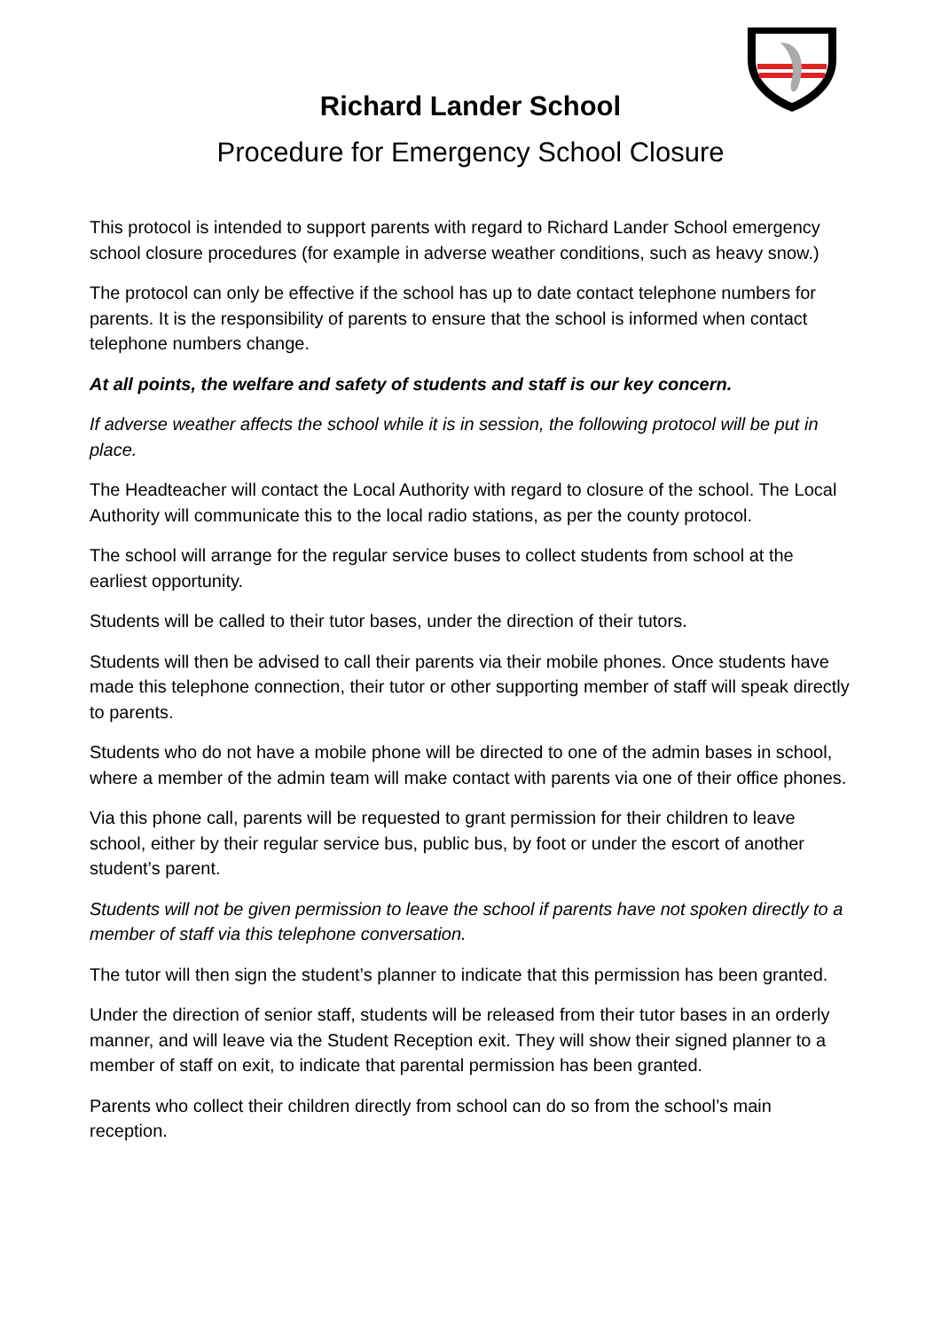Richard Lander School
Procedure for Emergency School Closure
This protocol is intended to support parents with regard to Richard Lander School emergency school closure procedures (for example in adverse weather conditions, such as heavy snow.)
The protocol can only be effective if the school has up to date contact telephone numbers for parents. It is the responsibility of parents to ensure that the school is informed when contact telephone numbers change.
At all points, the welfare and safety of students and staff is our key concern.
If adverse weather affects the school while it is in session, the following protocol will be put in place.
The Headteacher will contact the Local Authority with regard to closure of the school. The Local Authority will communicate this to the local radio stations, as per the county protocol.
The school will arrange for the regular service buses to collect students from school at the earliest opportunity.
Students will be called to their tutor bases, under the direction of their tutors.
Students will then be advised to call their parents via their mobile phones. Once students have made this telephone connection, their tutor or other supporting member of staff will speak directly to parents.
Students who do not have a mobile phone will be directed to one of the admin bases in school, where a member of the admin team will make contact with parents via one of their office phones.
Via this phone call, parents will be requested to grant permission for their children to leave school, either by their regular service bus, public bus, by foot or under the escort of another student’s parent.
Students will not be given permission to leave the school if parents have not spoken directly to a member of staff via this telephone conversation.
The tutor will then sign the student’s planner to indicate that this permission has been granted.
Under the direction of senior staff, students will be released from their tutor bases in an orderly manner, and will leave via the Student Reception exit. They will show their signed planner to a member of staff on exit, to indicate that parental permission has been granted.
Parents who collect their children directly from school can do so from the school’s main reception.